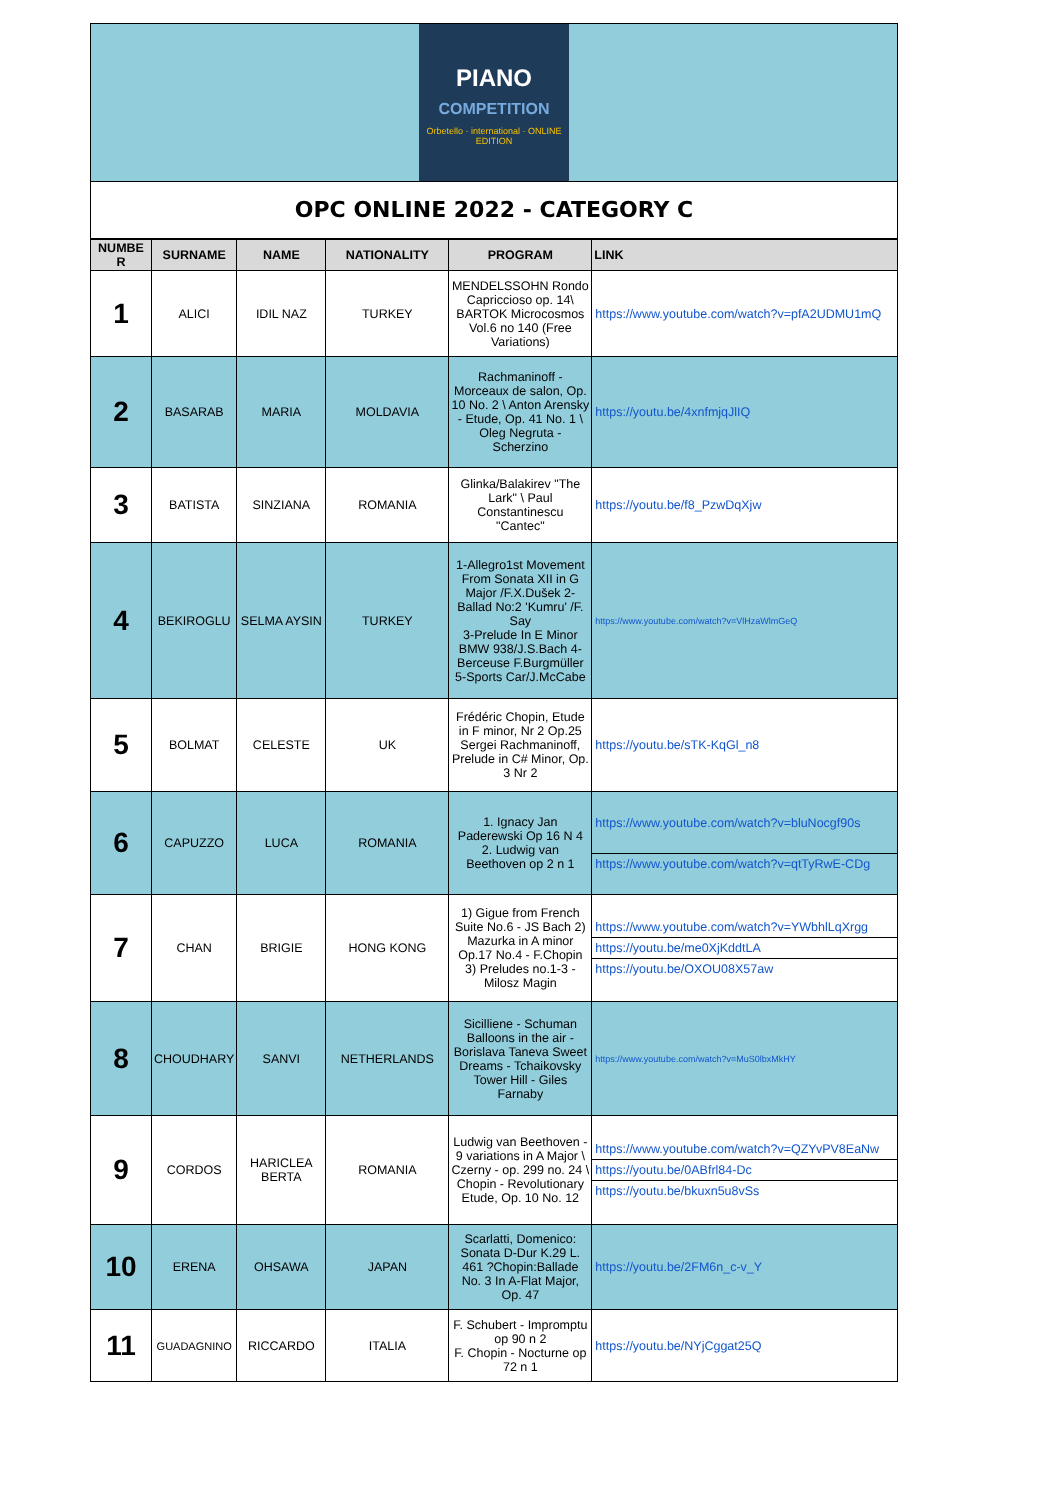PIANO
COMPETITION
Orbetello · international · ONLINE EDITION
OPC ONLINE 2022 - CATEGORY C
| NUMBE R | SURNAME | NAME | NATIONALITY | PROGRAM | LINK |
| --- | --- | --- | --- | --- | --- |
| 1 | ALICI | IDIL NAZ | TURKEY | MENDELSSOHN Rondo Capriccioso op. 14\ BARTOK Microcosmos Vol.6 no 140 (Free Variations) | https://www.youtube.com/watch?v=pfA2UDMU1mQ |
| 2 | BASARAB | MARIA | MOLDAVIA | Rachmaninoff - Morceaux de salon, Op. 10 No. 2 \ Anton Arensky - Etude, Op. 41 No. 1 \ Oleg Negruta - Scherzino | https://youtu.be/4xnfmjqJlIQ |
| 3 | BATISTA | SINZIANA | ROMANIA | Glinka/Balakirev "The Lark" \ Paul Constantinescu "Cantec" | https://youtu.be/f8_PzwDqXjw |
| 4 | BEKIROGLU | SELMA AYSIN | TURKEY | 1-Allegro1st Movement From Sonata XII in G Major /F.X.Dušek 2-Ballad No:2 'Kumru' /F. Say 3-Prelude In E Minor BMW 938/J.S.Bach 4-Berceuse F.Burgmüller 5-Sports Car/J.McCabe | https://www.youtube.com/watch?v=VlHzaWlmGeQ |
| 5 | BOLMAT | CELESTE | UK | Frédéric Chopin, Etude in F minor, Nr 2 Op.25 Sergei Rachmaninoff, Prelude in C# Minor, Op. 3 Nr 2 | https://youtu.be/sTK-KqGl_n8 |
| 6 | CAPUZZO | LUCA | ROMANIA | 1. Ignacy Jan Paderewski Op 16 N 4 2. Ludwig van Beethoven op 2 n 1 | https://www.youtube.com/watch?v=bluNocgf90s https://www.youtube.com/watch?v=qtTyRwE-CDg |
| 7 | CHAN | BRIGIE | HONG KONG | 1) Gigue from French Suite No.6 - JS Bach 2) Mazurka in A minor Op.17 No.4 - F.Chopin 3) Preludes no.1-3 - Milosz Magin | https://www.youtube.com/watch?v=YWbhlLqXrgg https://youtu.be/me0XjKddtLA https://youtu.be/OXOU08X57aw |
| 8 | CHOUDHARY | SANVI | NETHERLANDS | Sicilliene - Schuman Balloons in the air - Borislava Taneva Sweet Dreams - Tchaikovsky Tower Hill - Giles Farnaby | https://www.youtube.com/watch?v=MuS0lbxMkHY |
| 9 | CORDOS | HARICLEA BERTA | ROMANIA | Ludwig van Beethoven - 9 variations in A Major \ Czerny - op. 299 no. 24 \ Chopin - Revolutionary Etude, Op. 10 No. 12 | https://www.youtube.com/watch?v=QZYvPV8EaNw https://youtu.be/0ABfrl84-Dc https://youtu.be/bkuxn5u8vSs |
| 10 | ERENA | OHSAWA | JAPAN | Scarlatti, Domenico: Sonata D-Dur K.29 L. 461 ?Chopin:Ballade No. 3 In A-Flat Major, Op. 47 | https://youtu.be/2FM6n_c-v_Y |
| 11 | GUADAGNINO | RICCARDO | ITALIA | F. Schubert - Impromptu op 90 n 2 F. Chopin - Nocturne op 72 n 1 | https://youtu.be/NYjCggat25Q |